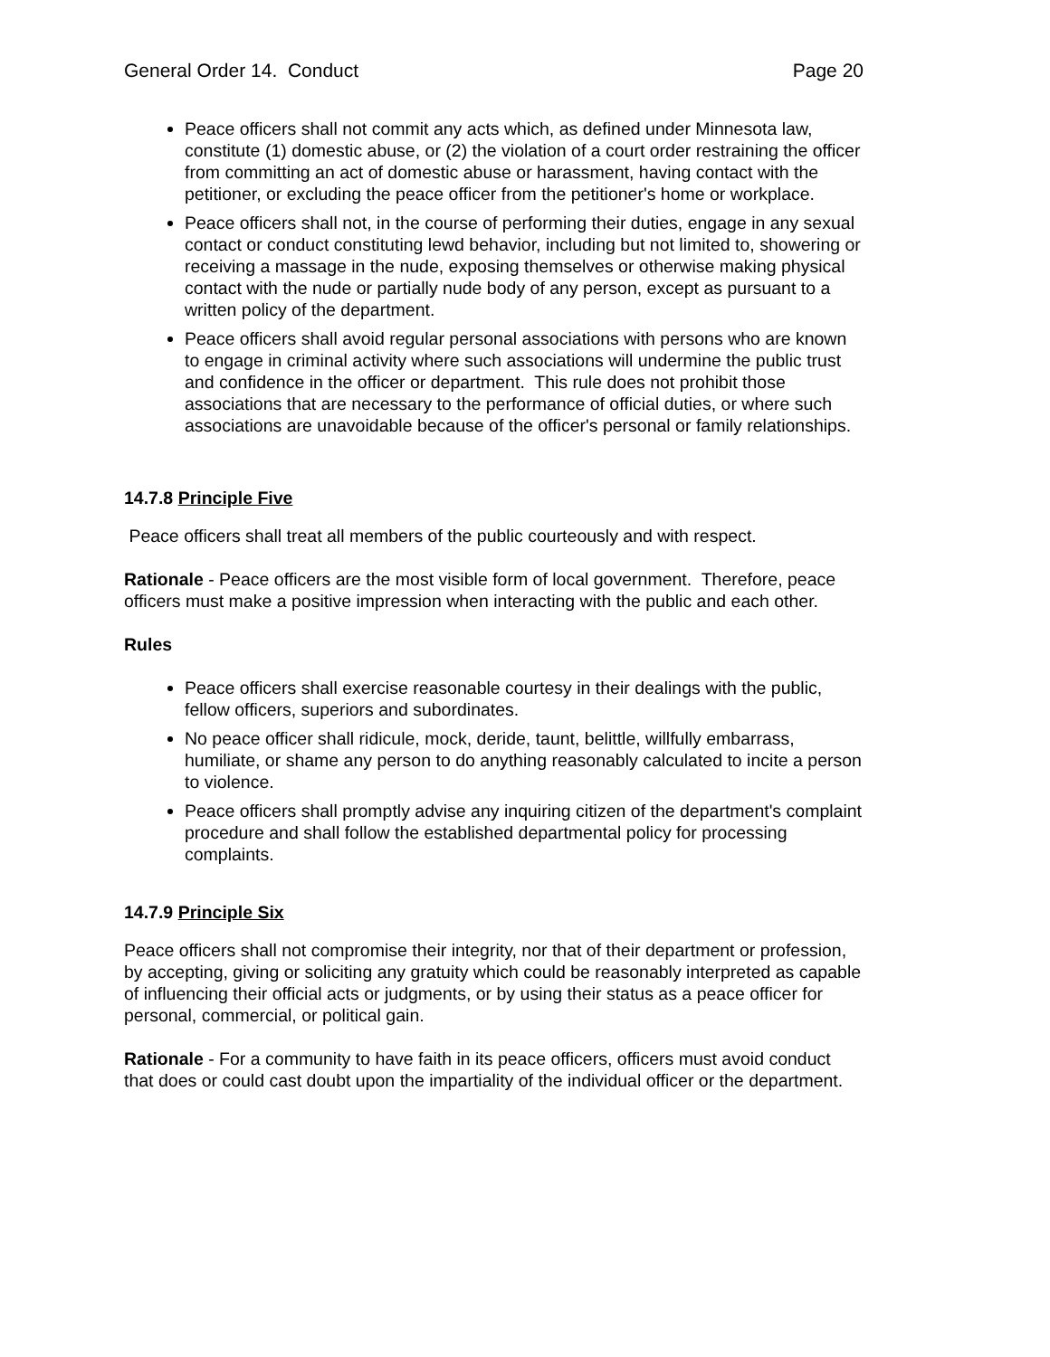General Order 14. Conduct Page 20
Peace officers shall not commit any acts which, as defined under Minnesota law, constitute (1) domestic abuse, or (2) the violation of a court order restraining the officer from committing an act of domestic abuse or harassment, having contact with the petitioner, or excluding the peace officer from the petitioner's home or workplace.
Peace officers shall not, in the course of performing their duties, engage in any sexual contact or conduct constituting lewd behavior, including but not limited to, showering or receiving a massage in the nude, exposing themselves or otherwise making physical contact with the nude or partially nude body of any person, except as pursuant to a written policy of the department.
Peace officers shall avoid regular personal associations with persons who are known to engage in criminal activity where such associations will undermine the public trust and confidence in the officer or department. This rule does not prohibit those associations that are necessary to the performance of official duties, or where such associations are unavoidable because of the officer's personal or family relationships.
14.7.8 Principle Five
Peace officers shall treat all members of the public courteously and with respect.
Rationale - Peace officers are the most visible form of local government. Therefore, peace officers must make a positive impression when interacting with the public and each other.
Rules
Peace officers shall exercise reasonable courtesy in their dealings with the public, fellow officers, superiors and subordinates.
No peace officer shall ridicule, mock, deride, taunt, belittle, willfully embarrass, humiliate, or shame any person to do anything reasonably calculated to incite a person to violence.
Peace officers shall promptly advise any inquiring citizen of the department's complaint procedure and shall follow the established departmental policy for processing complaints.
14.7.9 Principle Six
Peace officers shall not compromise their integrity, nor that of their department or profession, by accepting, giving or soliciting any gratuity which could be reasonably interpreted as capable of influencing their official acts or judgments, or by using their status as a peace officer for personal, commercial, or political gain.
Rationale - For a community to have faith in its peace officers, officers must avoid conduct that does or could cast doubt upon the impartiality of the individual officer or the department.